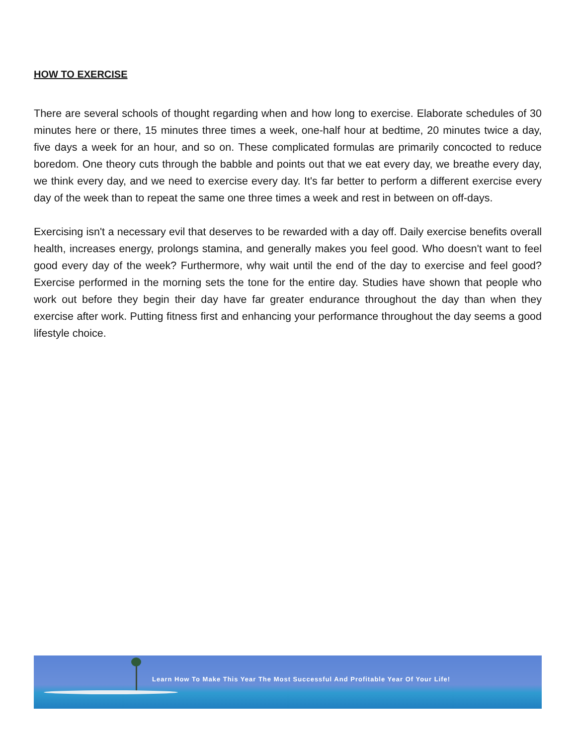HOW TO EXERCISE
There are several schools of thought regarding when and how long to exercise. Elaborate schedules of 30 minutes here or there, 15 minutes three times a week, one-half hour at bedtime, 20 minutes twice a day, five days a week for an hour, and so on. These complicated formulas are primarily concocted to reduce boredom. One theory cuts through the babble and points out that we eat every day, we breathe every day, we think every day, and we need to exercise every day. It's far better to perform a different exercise every day of the week than to repeat the same one three times a week and rest in between on off-days.
Exercising isn't a necessary evil that deserves to be rewarded with a day off. Daily exercise benefits overall health, increases energy, prolongs stamina, and generally makes you feel good. Who doesn't want to feel good every day of the week? Furthermore, why wait until the end of the day to exercise and feel good? Exercise performed in the morning sets the tone for the entire day. Studies have shown that people who work out before they begin their day have far greater endurance throughout the day than when they exercise after work. Putting fitness first and enhancing your performance throughout the day seems a good lifestyle choice.
Learn How To Make This Year The Most Successful And Profitable Year Of Your Life!